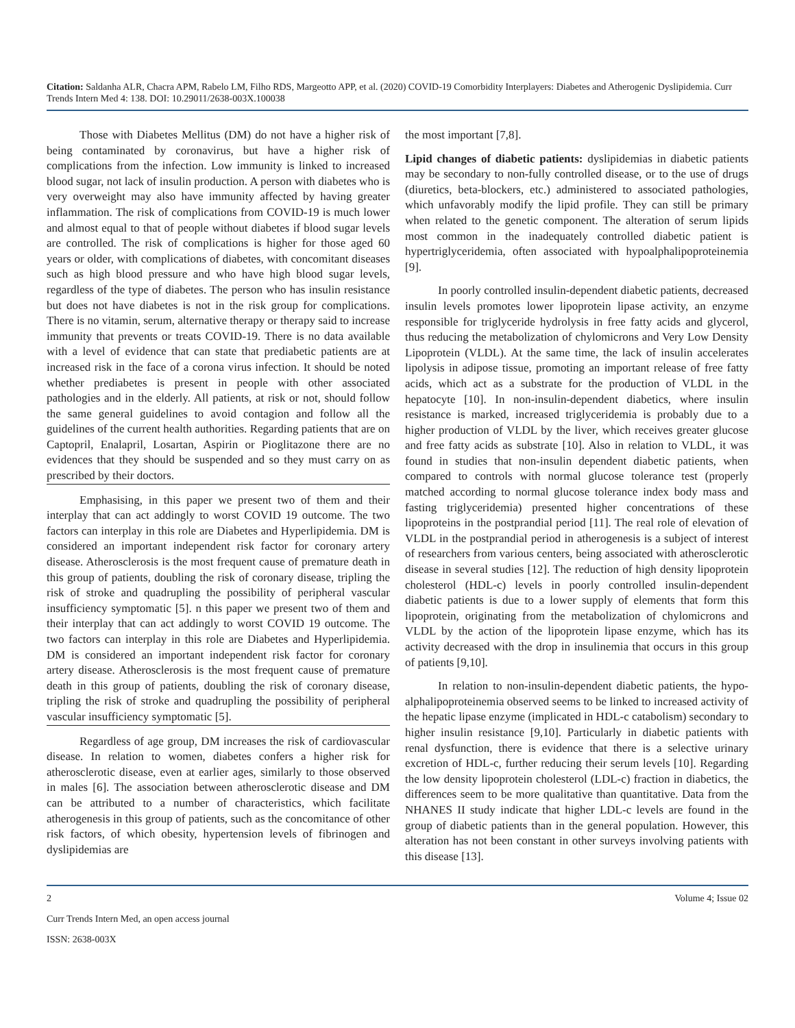Citation: Saldanha ALR, Chacra APM, Rabelo LM, Filho RDS, Margeotto APP, et al. (2020) COVID-19 Comorbidity Interplayers: Diabetes and Atherogenic Dyslipidemia. Curr Trends Intern Med 4: 138. DOI: 10.29011/2638-003X.100038
Those with Diabetes Mellitus (DM) do not have a higher risk of being contaminated by coronavirus, but have a higher risk of complications from the infection. Low immunity is linked to increased blood sugar, not lack of insulin production. A person with diabetes who is very overweight may also have immunity affected by having greater inflammation. The risk of complications from COVID-19 is much lower and almost equal to that of people without diabetes if blood sugar levels are controlled. The risk of complications is higher for those aged 60 years or older, with complications of diabetes, with concomitant diseases such as high blood pressure and who have high blood sugar levels, regardless of the type of diabetes. The person who has insulin resistance but does not have diabetes is not in the risk group for complications. There is no vitamin, serum, alternative therapy or therapy said to increase immunity that prevents or treats COVID-19. There is no data available with a level of evidence that can state that prediabetic patients are at increased risk in the face of a corona virus infection. It should be noted whether prediabetes is present in people with other associated pathologies and in the elderly. All patients, at risk or not, should follow the same general guidelines to avoid contagion and follow all the guidelines of the current health authorities. Regarding patients that are on Captopril, Enalapril, Losartan, Aspirin or Pioglitazone there are no evidences that they should be suspended and so they must carry on as prescribed by their doctors.
Emphasising, in this paper we present two of them and their interplay that can act addingly to worst COVID 19 outcome. The two factors can interplay in this role are Diabetes and Hyperlipidemia. DM is considered an important independent risk factor for coronary artery disease. Atherosclerosis is the most frequent cause of premature death in this group of patients, doubling the risk of coronary disease, tripling the risk of stroke and quadrupling the possibility of peripheral vascular insufficiency symptomatic [5]. n this paper we present two of them and their interplay that can act addingly to worst COVID 19 outcome. The two factors can interplay in this role are Diabetes and Hyperlipidemia. DM is considered an important independent risk factor for coronary artery disease. Atherosclerosis is the most frequent cause of premature death in this group of patients, doubling the risk of coronary disease, tripling the risk of stroke and quadrupling the possibility of peripheral vascular insufficiency symptomatic [5].
Regardless of age group, DM increases the risk of cardiovascular disease. In relation to women, diabetes confers a higher risk for atherosclerotic disease, even at earlier ages, similarly to those observed in males [6]. The association between atherosclerotic disease and DM can be attributed to a number of characteristics, which facilitate atherogenesis in this group of patients, such as the concomitance of other risk factors, of which obesity, hypertension levels of fibrinogen and dyslipidemias are
the most important [7,8].
Lipid changes of diabetic patients: dyslipidemias in diabetic patients may be secondary to non-fully controlled disease, or to the use of drugs (diuretics, beta-blockers, etc.) administered to associated pathologies, which unfavorably modify the lipid profile. They can still be primary when related to the genetic component. The alteration of serum lipids most common in the inadequately controlled diabetic patient is hypertriglyceridemia, often associated with hypoalphalipoproteinemia [9].
In poorly controlled insulin-dependent diabetic patients, decreased insulin levels promotes lower lipoprotein lipase activity, an enzyme responsible for triglyceride hydrolysis in free fatty acids and glycerol, thus reducing the metabolization of chylomicrons and Very Low Density Lipoprotein (VLDL). At the same time, the lack of insulin accelerates lipolysis in adipose tissue, promoting an important release of free fatty acids, which act as a substrate for the production of VLDL in the hepatocyte [10]. In non-insulin-dependent diabetics, where insulin resistance is marked, increased triglyceridemia is probably due to a higher production of VLDL by the liver, which receives greater glucose and free fatty acids as substrate [10]. Also in relation to VLDL, it was found in studies that non-insulin dependent diabetic patients, when compared to controls with normal glucose tolerance test (properly matched according to normal glucose tolerance index body mass and fasting triglyceridemia) presented higher concentrations of these lipoproteins in the postprandial period [11]. The real role of elevation of VLDL in the postprandial period in atherogenesis is a subject of interest of researchers from various centers, being associated with atherosclerotic disease in several studies [12]. The reduction of high density lipoprotein cholesterol (HDL-c) levels in poorly controlled insulin-dependent diabetic patients is due to a lower supply of elements that form this lipoprotein, originating from the metabolization of chylomicrons and VLDL by the action of the lipoprotein lipase enzyme, which has its activity decreased with the drop in insulinemia that occurs in this group of patients [9,10].
In relation to non-insulin-dependent diabetic patients, the hypo-alphalipoproteinemia observed seems to be linked to increased activity of the hepatic lipase enzyme (implicated in HDL-c catabolism) secondary to higher insulin resistance [9,10]. Particularly in diabetic patients with renal dysfunction, there is evidence that there is a selective urinary excretion of HDL-c, further reducing their serum levels [10]. Regarding the low density lipoprotein cholesterol (LDL-c) fraction in diabetics, the differences seem to be more qualitative than quantitative. Data from the NHANES II study indicate that higher LDL-c levels are found in the group of diabetic patients than in the general population. However, this alteration has not been constant in other surveys involving patients with this disease [13].
2 Volume 4; Issue 02
Curr Trends Intern Med, an open access journal
ISSN: 2638-003X